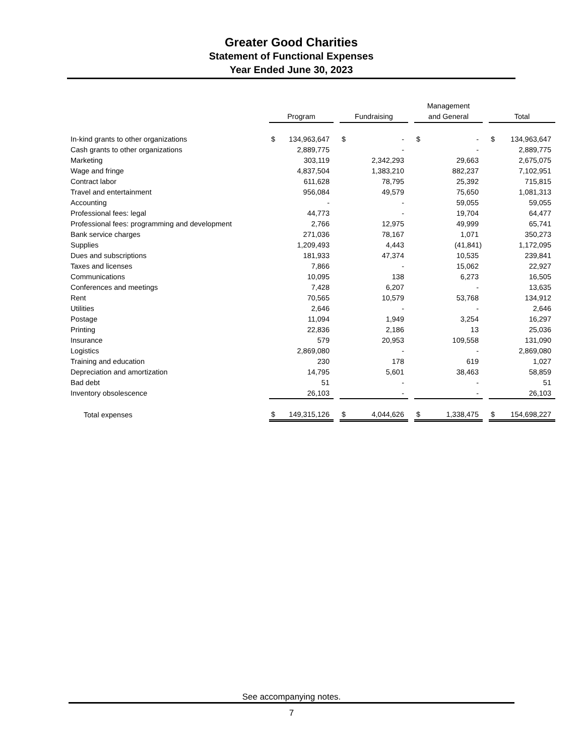Greater Good Charities
Statement of Functional Expenses
Year Ended June 30, 2023
| | Program | | | Fundraising | | | Management and General | | | Total | |
| --- | --- | --- | --- | --- | --- | --- | --- | --- | --- | --- | --- |
| In-kind grants to other organizations | $ | 134,963,647 | | $ | - | | $ | - | | $ | 134,963,647 |
| Cash grants to other organizations | | 2,889,775 | | | - | | | - | | | 2,889,775 |
| Marketing | | 303,119 | | | 2,342,293 | | | 29,663 | | | 2,675,075 |
| Wage and fringe | | 4,837,504 | | | 1,383,210 | | | 882,237 | | | 7,102,951 |
| Contract labor | | 611,628 | | | 78,795 | | | 25,392 | | | 715,815 |
| Travel and entertainment | | 956,084 | | | 49,579 | | | 75,650 | | | 1,081,313 |
| Accounting | | - | | | - | | | 59,055 | | | 59,055 |
| Professional fees: legal | | 44,773 | | | - | | | 19,704 | | | 64,477 |
| Professional fees: programming and development | | 2,766 | | | 12,975 | | | 49,999 | | | 65,741 |
| Bank service charges | | 271,036 | | | 78,167 | | | 1,071 | | | 350,273 |
| Supplies | | 1,209,493 | | | 4,443 | | | (41,841) | | | 1,172,095 |
| Dues and subscriptions | | 181,933 | | | 47,374 | | | 10,535 | | | 239,841 |
| Taxes and licenses | | 7,866 | | | - | | | 15,062 | | | 22,927 |
| Communications | | 10,095 | | | 138 | | | 6,273 | | | 16,505 |
| Conferences and meetings | | 7,428 | | | 6,207 | | | - | | | 13,635 |
| Rent | | 70,565 | | | 10,579 | | | 53,768 | | | 134,912 |
| Utilities | | 2,646 | | | - | | | - | | | 2,646 |
| Postage | | 11,094 | | | 1,949 | | | 3,254 | | | 16,297 |
| Printing | | 22,836 | | | 2,186 | | | 13 | | | 25,036 |
| Insurance | | 579 | | | 20,953 | | | 109,558 | | | 131,090 |
| Logistics | | 2,869,080 | | | - | | | - | | | 2,869,080 |
| Training and education | | 230 | | | 178 | | | 619 | | | 1,027 |
| Depreciation and amortization | | 14,795 | | | 5,601 | | | 38,463 | | | 58,859 |
| Bad debt | | 51 | | | - | | | - | | | 51 |
| Inventory obsolescence | | 26,103 | | | - | | | - | | | 26,103 |
| Total expenses | $ | 149,315,126 | | $ | 4,044,626 | | $ | 1,338,475 | | $ | 154,698,227 |
See accompanying notes.
7